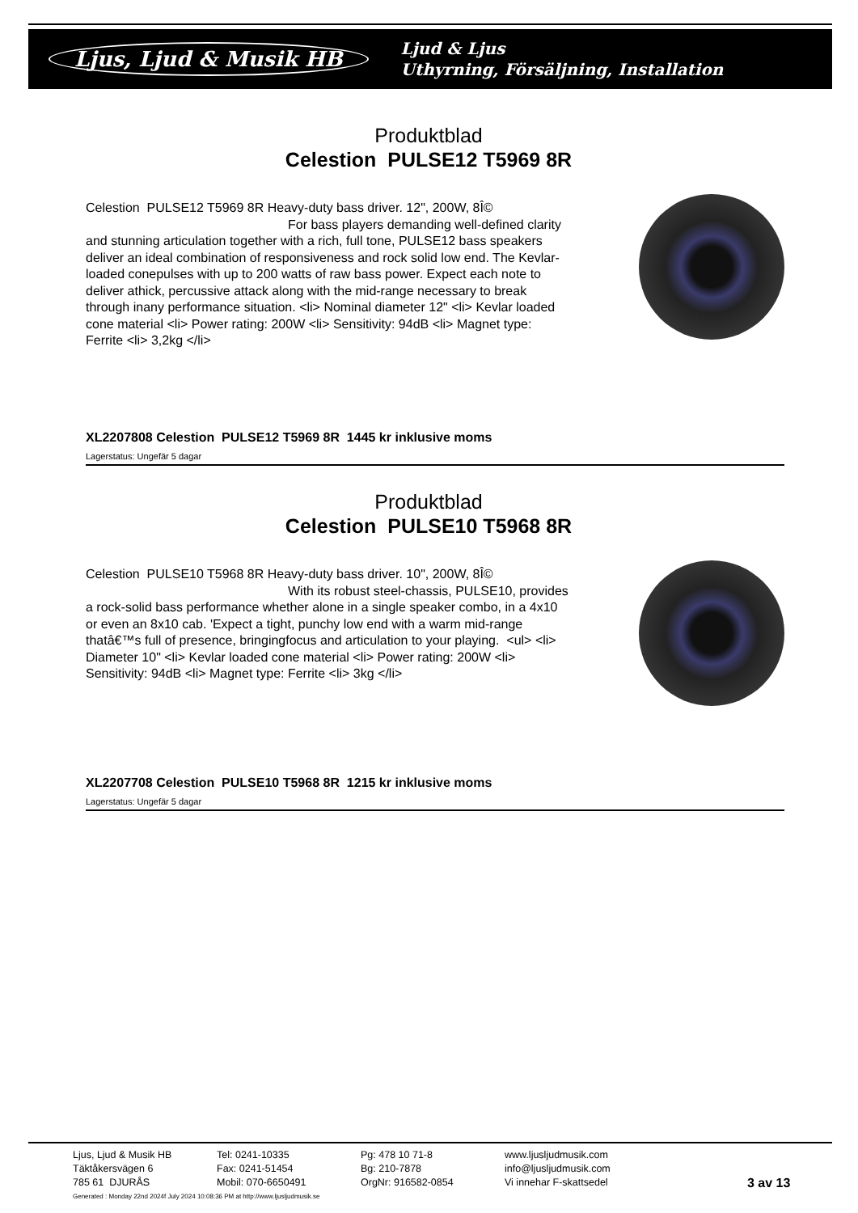Ljus, Ljud & Musik HB Ljud & Ljus
Uthyrning, Försäljning, Installation
Produktblad
Celestion PULSE12 T5969 8R
Celestion PULSE12 T5969 8R Heavy-duty bass driver. 12", 200W, 8Î©
For bass players demanding well-defined clarity and stunning articulation together with a rich, full tone, PULSE12 bass speakers deliver an ideal combination of responsiveness and rock solid low end. The Kevlar-loaded conepulses with up to 200 watts of raw bass power. Expect each note to deliver athick, percussive attack along with the mid-range necessary to break through inany performance situation. <li> Nominal diameter 12" <li> Kevlar loaded cone material <li> Power rating: 200W <li> Sensitivity: 94dB <li> Magnet type: Ferrite <li> 3,2kg </li>
XL2207808 Celestion PULSE12 T5969 8R 1445 kr inklusive moms
Lagerstatus: Ungefär 5 dagar
Produktblad
Celestion PULSE10 T5968 8R
Celestion PULSE10 T5968 8R Heavy-duty bass driver. 10", 200W, 8Î©
With its robust steel-chassis, PULSE10, provides a rock-solid bass performance whether alone in a single speaker combo, in a 4x10 or even an 8x10 cab. 'Expect a tight, punchy low end with a warm mid-range thatâ€™s full of presence, bringingfocus and articulation to your playing. <ul> <li> Diameter 10" <li> Kevlar loaded cone material <li> Power rating: 200W <li> Sensitivity: 94dB <li> Magnet type: Ferrite <li> 3kg </li>
XL2207708 Celestion PULSE10 T5968 8R 1215 kr inklusive moms
Lagerstatus: Ungefär 5 dagar
Ljus, Ljud & Musik HB
Täktåkersvägen 6
785 61 DJURÅS
Tel: 0241-10335
Fax: 0241-51454
Mobil: 070-6650491
Pg: 478 10 71-8
Bg: 210-7878
OrgNr: 916582-0854
www.ljusljudmusik.com
info@ljusljudmusik.com
Vi innehar F-skattsedel
3 av 13
Generated : Monday 22nd 2024f July 2024 10:08:36 PM at http://www.ljusljudmusik.se